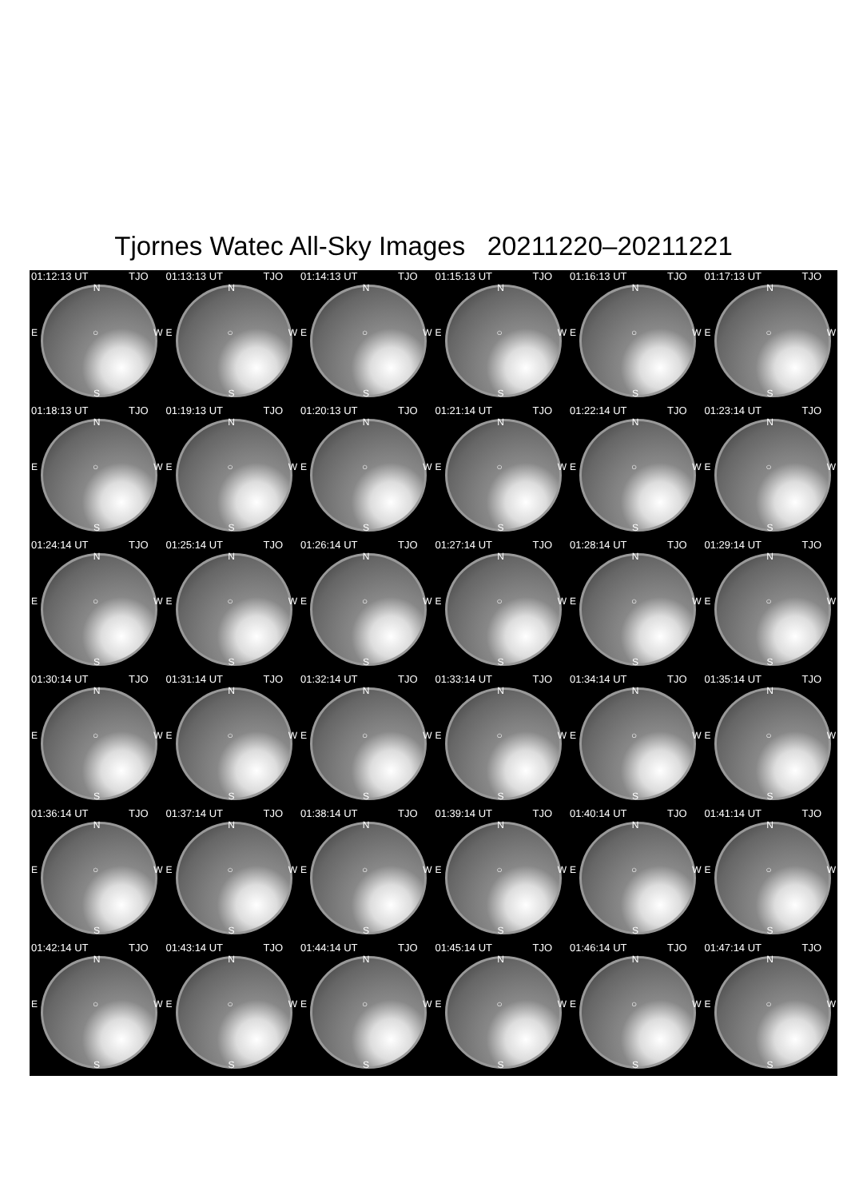Tjornes Watec All-Sky Images 20211220–20211221
01:12:13 UT TJO
N
E ○ W
S
01:13:13 UT TJO
N
E ○ W
S
01:14:13 UT TJO
N
E ○ W
S
01:15:13 UT TJO
N
E ○ W
S
01:16:13 UT TJO
N
E ○ W
S
01:17:13 UT TJO
N
E ○ W
S
01:18:13 UT TJO
N
E ○ W
S
01:19:13 UT TJO
N
E ○ W
S
01:20:13 UT TJO
N
E ○ W
S
01:21:14 UT TJO
N
E ○ W
S
01:22:14 UT TJO
N
E ○ W
S
01:23:14 UT TJO
N
E ○ W
S
01:24:14 UT TJO
N
E ○ W
S
01:25:14 UT TJO
N
E ○ W
S
01:26:14 UT TJO
N
E ○ W
S
01:27:14 UT TJO
N
E ○ W
S
01:28:14 UT TJO
N
E ○ W
S
01:29:14 UT TJO
N
E ○ W
S
01:30:14 UT TJO
N
E ○ W
S
01:31:14 UT TJO
N
E ○ W
S
01:32:14 UT TJO
N
E ○ W
S
01:33:14 UT TJO
N
E ○ W
S
01:34:14 UT TJO
N
E ○ W
S
01:35:14 UT TJO
N
E ○ W
S
01:36:14 UT TJO
N
E ○ W
S
01:37:14 UT TJO
N
E ○ W
S
01:38:14 UT TJO
N
E ○ W
S
01:39:14 UT TJO
N
E ○ W
S
01:40:14 UT TJO
N
E ○ W
S
01:41:14 UT TJO
N
E ○ W
S
01:42:14 UT TJO
N
E ○ W
S
01:43:14 UT TJO
N
E ○ W
S
01:44:14 UT TJO
N
E ○ W
S
01:45:14 UT TJO
N
E ○ W
S
01:46:14 UT TJO
N
E ○ W
S
01:47:14 UT TJO
N
E ○ W
S